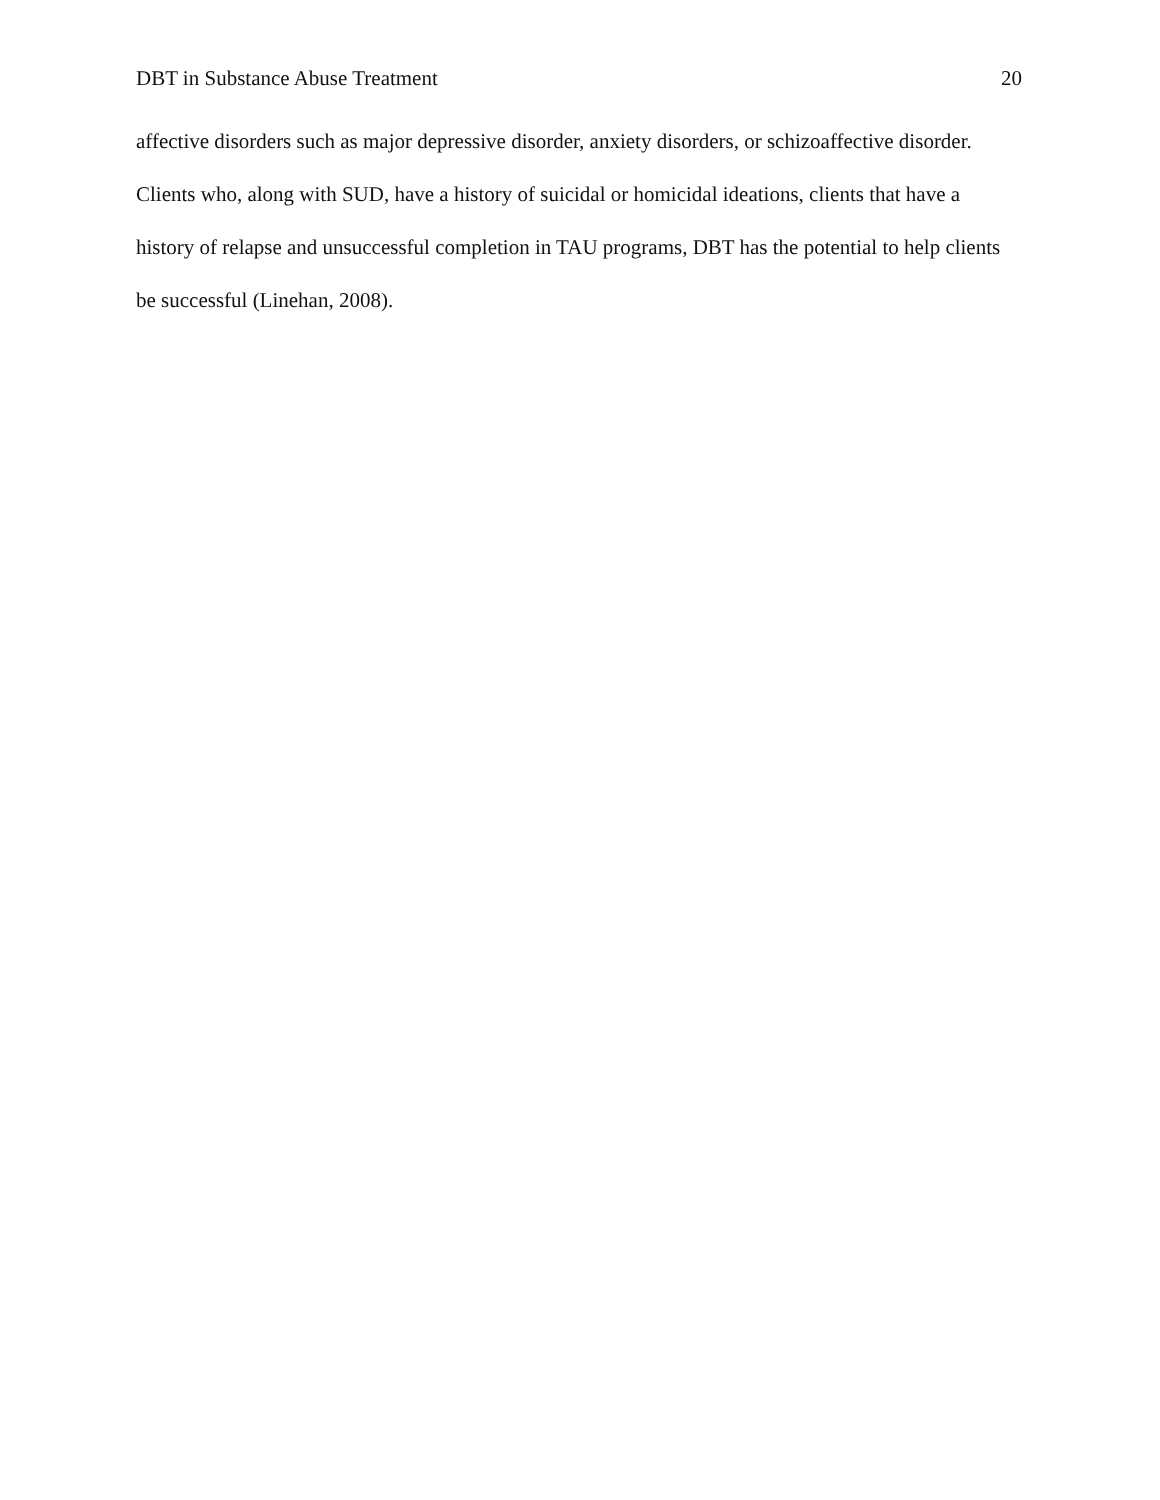DBT in Substance Abuse Treatment 20
affective disorders such as major depressive disorder, anxiety disorders, or schizoaffective disorder. Clients who, along with SUD, have a history of suicidal or homicidal ideations, clients that have a history of relapse and unsuccessful completion in TAU programs, DBT has the potential to help clients be successful (Linehan, 2008).